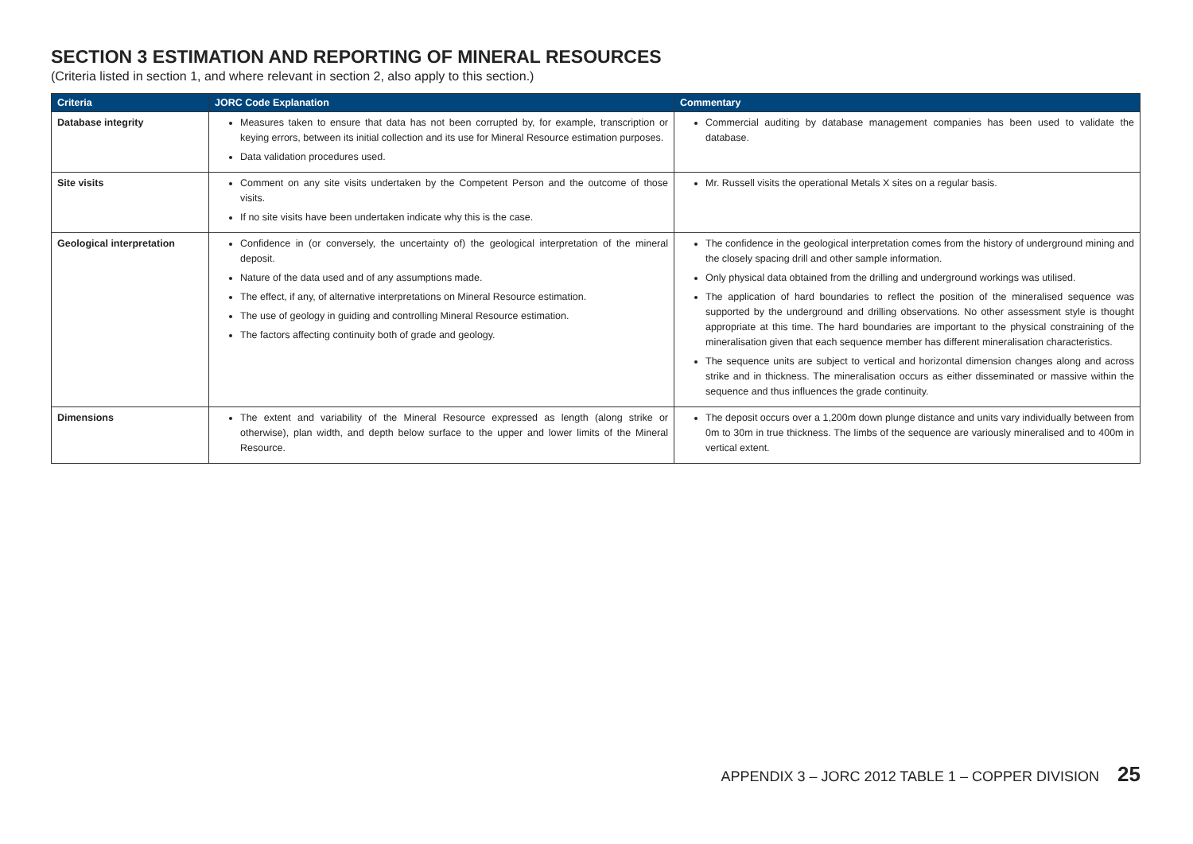SECTION 3 ESTIMATION AND REPORTING OF MINERAL RESOURCES
(Criteria listed in section 1, and where relevant in section 2, also apply to this section.)
| Criteria | JORC Code Explanation | Commentary |
| --- | --- | --- |
| Database integrity | Measures taken to ensure that data has not been corrupted by, for example, transcription or keying errors, between its initial collection and its use for Mineral Resource estimation purposes. Data validation procedures used. | Commercial auditing by database management companies has been used to validate the database. |
| Site visits | Comment on any site visits undertaken by the Competent Person and the outcome of those visits. If no site visits have been undertaken indicate why this is the case. | Mr. Russell visits the operational Metals X sites on a regular basis. |
| Geological interpretation | Confidence in (or conversely, the uncertainty of) the geological interpretation of the mineral deposit. Nature of the data used and of any assumptions made. The effect, if any, of alternative interpretations on Mineral Resource estimation. The use of geology in guiding and controlling Mineral Resource estimation. The factors affecting continuity both of grade and geology. | The confidence in the geological interpretation comes from the history of underground mining and the closely spacing drill and other sample information. Only physical data obtained from the drilling and underground workings was utilised. The application of hard boundaries to reflect the position of the mineralised sequence was supported by the underground and drilling observations. No other assessment style is thought appropriate at this time. The hard boundaries are important to the physical constraining of the mineralisation given that each sequence member has different mineralisation characteristics. The sequence units are subject to vertical and horizontal dimension changes along and across strike and in thickness. The mineralisation occurs as either disseminated or massive within the sequence and thus influences the grade continuity. |
| Dimensions | The extent and variability of the Mineral Resource expressed as length (along strike or otherwise), plan width, and depth below surface to the upper and lower limits of the Mineral Resource. | The deposit occurs over a 1,200m down plunge distance and units vary individually between from 0m to 30m in true thickness. The limbs of the sequence are variously mineralised and to 400m in vertical extent. |
APPENDIX 3 – JORC 2012 TABLE 1 – COPPER DIVISION 25